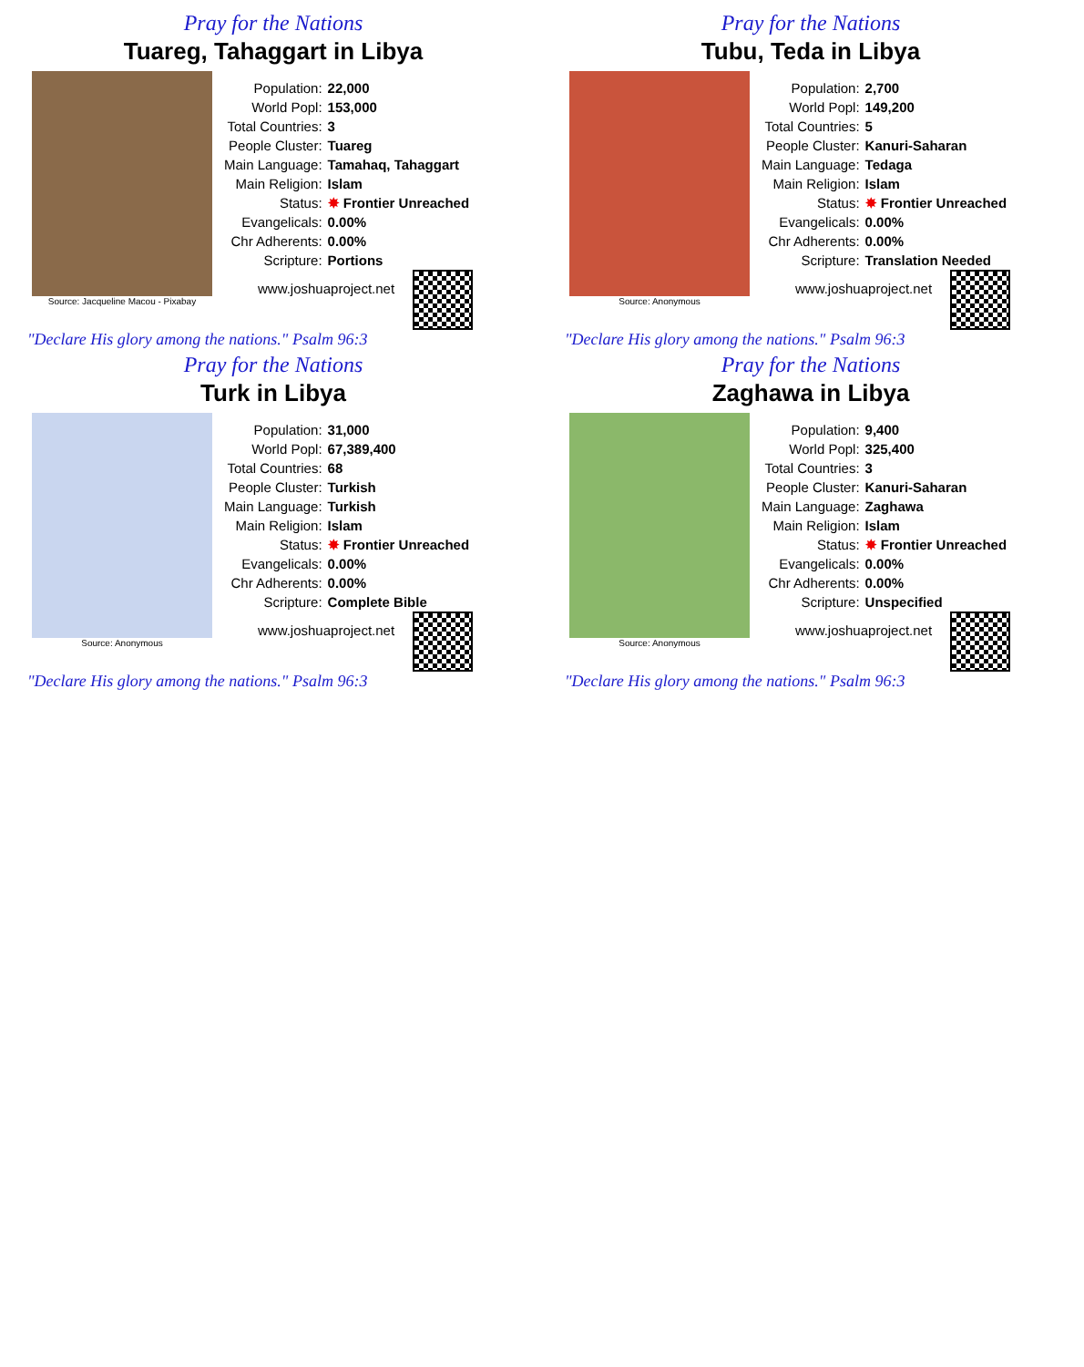Pray for the Nations
Tuareg, Tahaggart in Libya
Source: Jacqueline Macou - Pixabay
| Population: | 22,000 |
| World Popl: | 153,000 |
| Total Countries: | 3 |
| People Cluster: | Tuareg |
| Main Language: | Tamahaq, Tahaggart |
| Main Religion: | Islam |
| Status: | ✸ Frontier Unreached |
| Evangelicals: | 0.00% |
| Chr Adherents: | 0.00% |
| Scripture: | Portions |
www.joshuaproject.net
"Declare His glory among the nations." Psalm 96:3
Pray for the Nations
Tubu, Teda in Libya
Source: Anonymous
| Population: | 2,700 |
| World Popl: | 149,200 |
| Total Countries: | 5 |
| People Cluster: | Kanuri-Saharan |
| Main Language: | Tedaga |
| Main Religion: | Islam |
| Status: | ✸ Frontier Unreached |
| Evangelicals: | 0.00% |
| Chr Adherents: | 0.00% |
| Scripture: | Translation Needed |
www.joshuaproject.net
"Declare His glory among the nations." Psalm 96:3
Pray for the Nations
Turk in Libya
Source: Anonymous
| Population: | 31,000 |
| World Popl: | 67,389,400 |
| Total Countries: | 68 |
| People Cluster: | Turkish |
| Main Language: | Turkish |
| Main Religion: | Islam |
| Status: | ✸ Frontier Unreached |
| Evangelicals: | 0.00% |
| Chr Adherents: | 0.00% |
| Scripture: | Complete Bible |
www.joshuaproject.net
"Declare His glory among the nations." Psalm 96:3
Pray for the Nations
Zaghawa in Libya
Source: Anonymous
| Population: | 9,400 |
| World Popl: | 325,400 |
| Total Countries: | 3 |
| People Cluster: | Kanuri-Saharan |
| Main Language: | Zaghawa |
| Main Religion: | Islam |
| Status: | ✸ Frontier Unreached |
| Evangelicals: | 0.00% |
| Chr Adherents: | 0.00% |
| Scripture: | Unspecified |
www.joshuaproject.net
"Declare His glory among the nations." Psalm 96:3